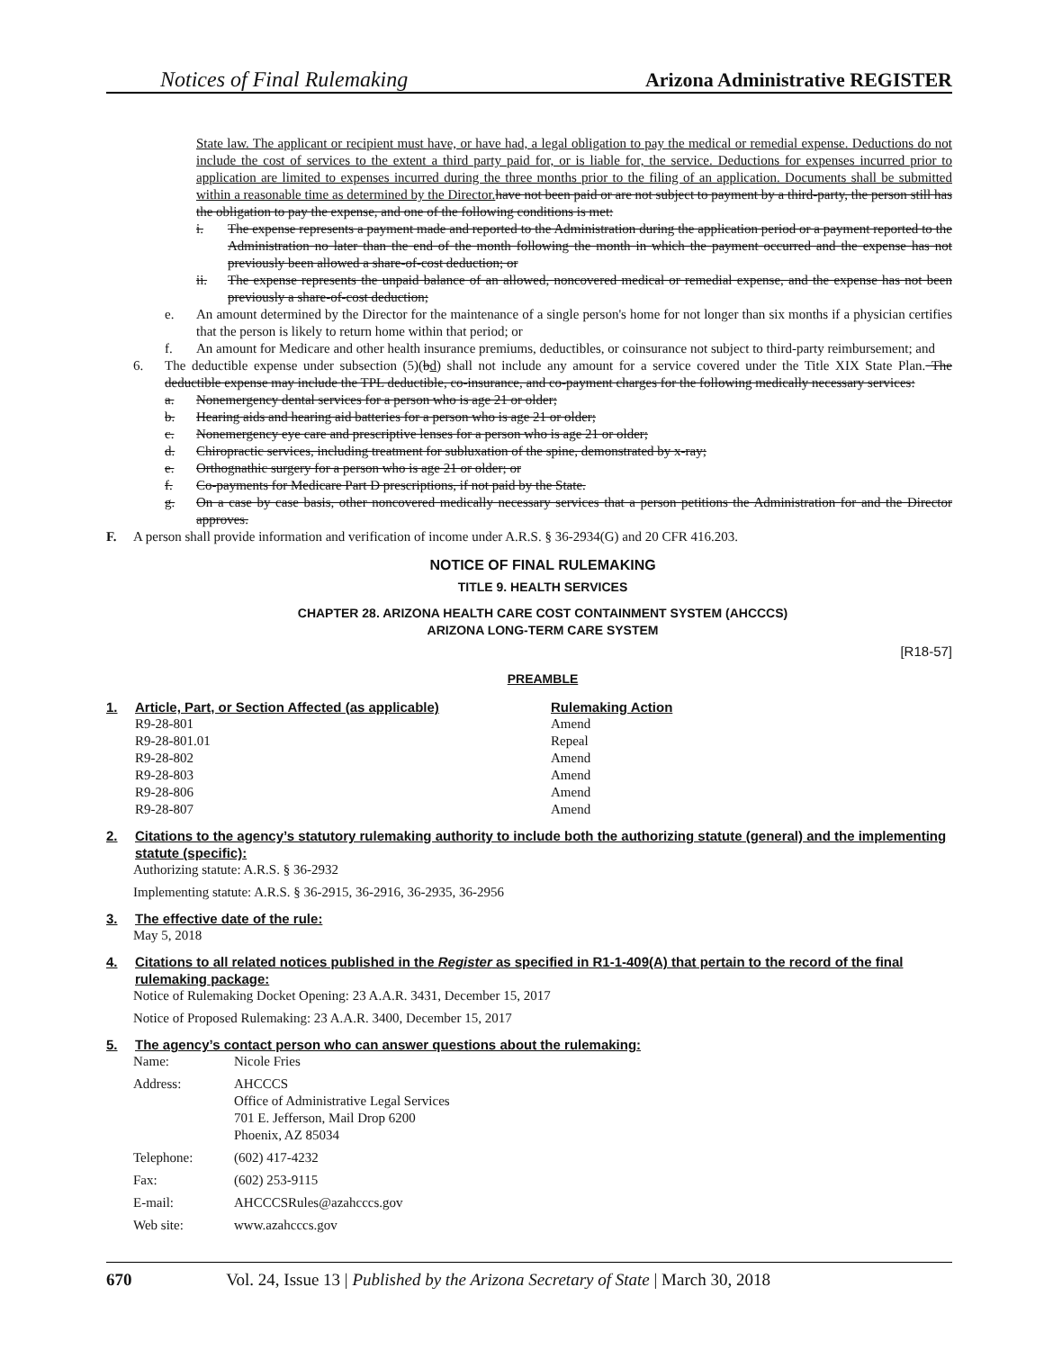Notices of Final Rulemaking Arizona Administrative REGISTER
State law. The applicant or recipient must have, or have had, a legal obligation to pay the medical or remedial expense. Deductions do not include the cost of services to the extent a third party paid for, or is liable for, the service. Deductions for expenses incurred prior to application are limited to expenses incurred during the three months prior to the filing of an application. Documents shall be submitted within a reasonable time as determined by the Director. have not been paid or are not subject to payment by a third-party, the person still has the obligation to pay the expense, and one of the following conditions is met:
i. The expense represents a payment made and reported to the Administration during the application period or a payment reported to the Administration no later than the end of the month following the month in which the payment occurred and the expense has not previously been allowed a share-of-cost deduction; or
ii. The expense represents the unpaid balance of an allowed, noncovered medical or remedial expense, and the expense has not been previously a share-of-cost deduction;
e. An amount determined by the Director for the maintenance of a single person's home for not longer than six months if a physician certifies that the person is likely to return home within that period; or
f. An amount for Medicare and other health insurance premiums, deductibles, or coinsurance not subject to third-party reimbursement; and
6. The deductible expense under subsection (5)(bd) shall not include any amount for a service covered under the Title XIX State Plan. The deductible expense may include the TPL deductible, co-insurance, and co-payment charges for the following medically necessary services:
a. Nonemergency dental services for a person who is age 21 or older;
b. Hearing aids and hearing aid batteries for a person who is age 21 or older;
c. Nonemergency eye care and prescriptive lenses for a person who is age 21 or older;
d. Chiropractic services, including treatment for subluxation of the spine, demonstrated by x-ray;
e. Orthognathic surgery for a person who is age 21 or older; or
f. Co-payments for Medicare Part D prescriptions, if not paid by the State.
g. On a case by case basis, other noncovered medically necessary services that a person petitions the Administration for and the Director approves.
F. A person shall provide information and verification of income under A.R.S. § 36-2934(G) and 20 CFR 416.203.
NOTICE OF FINAL RULEMAKING
TITLE 9. HEALTH SERVICES
CHAPTER 28. ARIZONA HEALTH CARE COST CONTAINMENT SYSTEM (AHCCCS)
ARIZONA LONG-TERM CARE SYSTEM
[R18-57]
PREAMBLE
| 1. | Article, Part, or Section Affected (as applicable) | Rulemaking Action |
| --- | --- | --- |
| | R9-28-801 | Amend |
| | R9-28-801.01 | Repeal |
| | R9-28-802 | Amend |
| | R9-28-803 | Amend |
| | R9-28-806 | Amend |
| | R9-28-807 | Amend |
2. Citations to the agency’s statutory rulemaking authority to include both the authorizing statute (general) and the implementing statute (specific):
Authorizing statute: A.R.S. § 36-2932
Implementing statute: A.R.S. § 36-2915, 36-2916, 36-2935, 36-2956
3. The effective date of the rule:
May 5, 2018
4. Citations to all related notices published in the Register as specified in R1-1-409(A) that pertain to the record of the final rulemaking package:
Notice of Rulemaking Docket Opening: 23 A.A.R. 3431, December 15, 2017
Notice of Proposed Rulemaking: 23 A.A.R. 3400, December 15, 2017
5. The agency’s contact person who can answer questions about the rulemaking:
| Name: | Nicole Fries |
| Address: | AHCCCS Office of Administrative Legal Services 701 E. Jefferson, Mail Drop 6200 Phoenix, AZ 85034 |
| Telephone: | (602) 417-4232 |
| Fax: | (602) 253-9115 |
| E-mail: | AHCCCSRules@azahcccs.gov |
| Web site: | www.azahcccs.gov |
670 Vol. 24, Issue 13 | Published by the Arizona Secretary of State | March 30, 2018